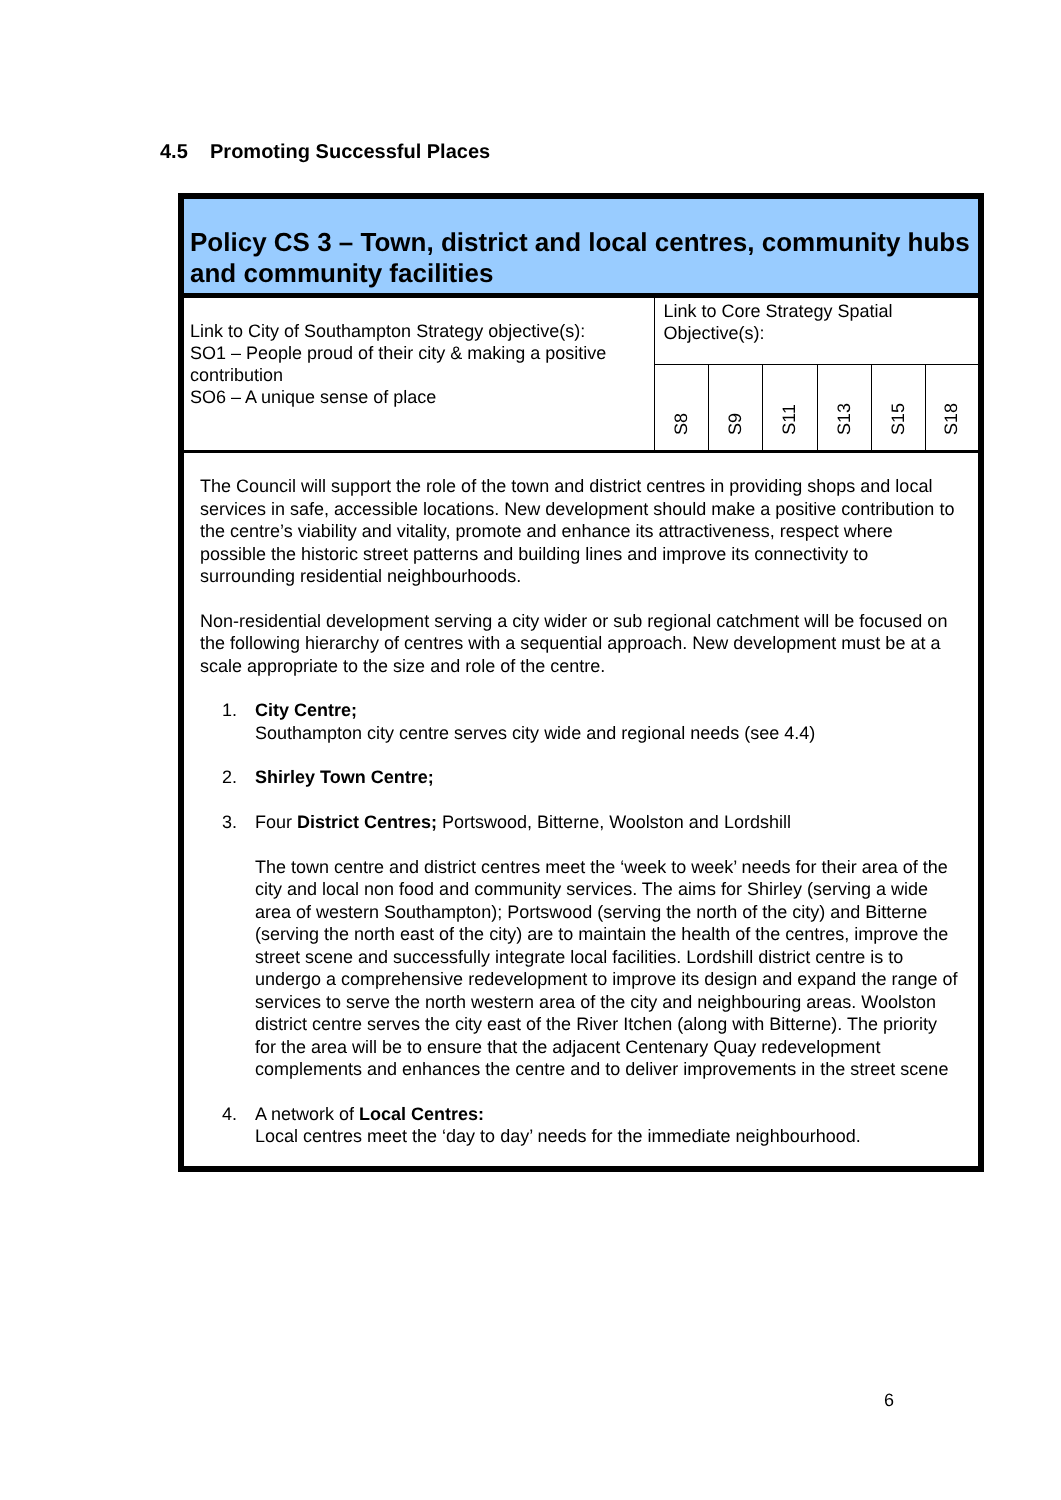4.5 Promoting Successful Places
Policy CS 3 – Town, district and local centres, community hubs and community facilities
| Link to City of Southampton Strategy objective(s): SO1 – People proud of their city & making a positive contribution SO6 – A unique sense of place | Link to Core Strategy Spatial Objective(s): | | | | | |
| | S8 | S9 | S11 | S13 | S15 | S18 |
The Council will support the role of the town and district centres in providing shops and local services in safe, accessible locations. New development should make a positive contribution to the centre’s viability and vitality, promote and enhance its attractiveness, respect where possible the historic street patterns and building lines and improve its connectivity to surrounding residential neighbourhoods.
Non-residential development serving a city wider or sub regional catchment will be focused on the following hierarchy of centres with a sequential approach. New development must be at a scale appropriate to the size and role of the centre.
1. City Centre;
Southampton city centre serves city wide and regional needs (see 4.4)
2. Shirley Town Centre;
3. Four District Centres; Portswood, Bitterne, Woolston and Lordshill
The town centre and district centres meet the ‘week to week’ needs for their area of the city and local non food and community services. The aims for Shirley (serving a wide area of western Southampton); Portswood (serving the north of the city) and Bitterne (serving the north east of the city) are to maintain the health of the centres, improve the street scene and successfully integrate local facilities. Lordshill district centre is to undergo a comprehensive redevelopment to improve its design and expand the range of services to serve the north western area of the city and neighbouring areas. Woolston district centre serves the city east of the River Itchen (along with Bitterne). The priority for the area will be to ensure that the adjacent Centenary Quay redevelopment complements and enhances the centre and to deliver improvements in the street scene
4. A network of Local Centres:
Local centres meet the ‘day to day’ needs for the immediate neighbourhood.
6